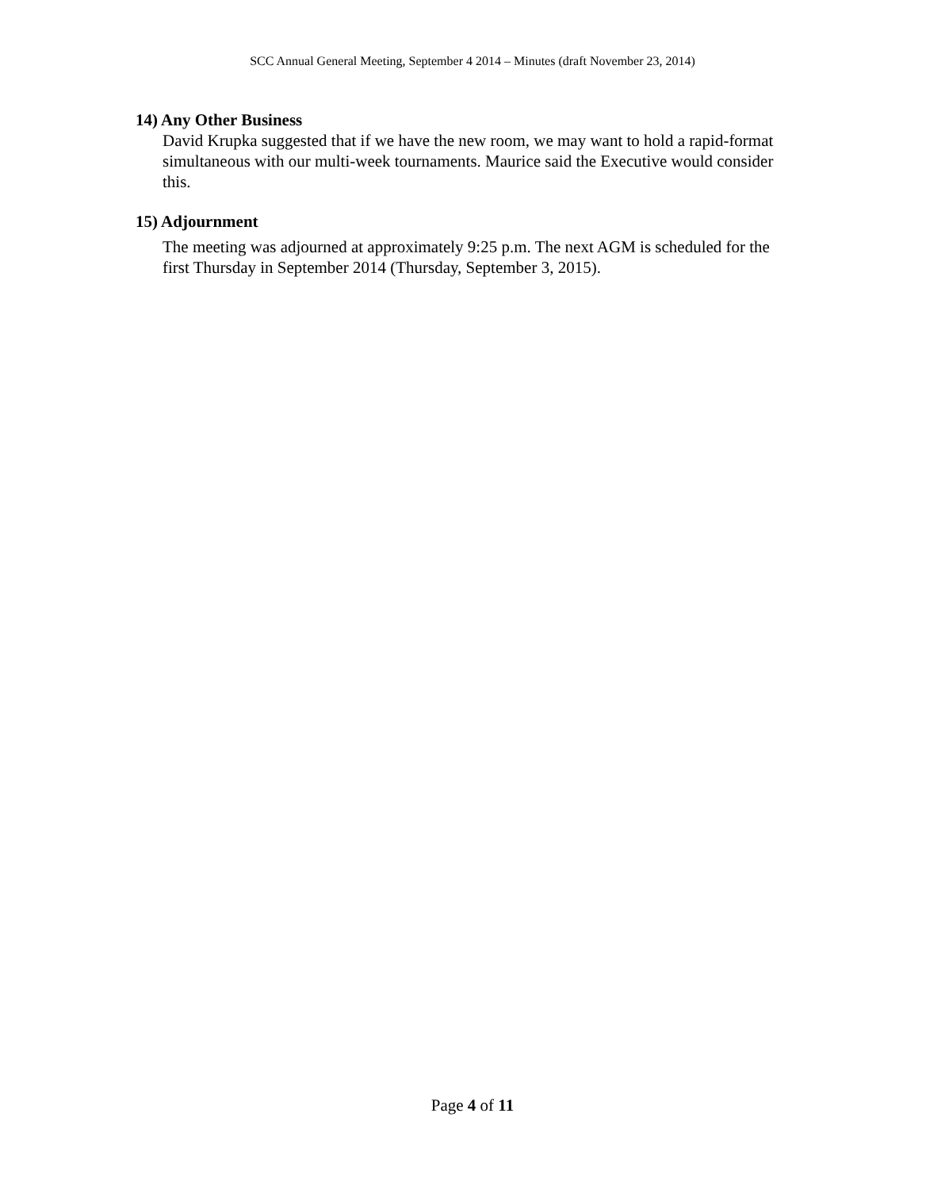SCC Annual General Meeting, September 4 2014 – Minutes (draft November 23, 2014)
14) Any Other Business
David Krupka suggested that if we have the new room, we may want to hold a rapid-format simultaneous with our multi-week tournaments. Maurice said the Executive would consider this.
15) Adjournment
The meeting was adjourned at approximately 9:25 p.m. The next AGM is scheduled for the first Thursday in September 2014 (Thursday, September 3, 2015).
Page 4 of 11